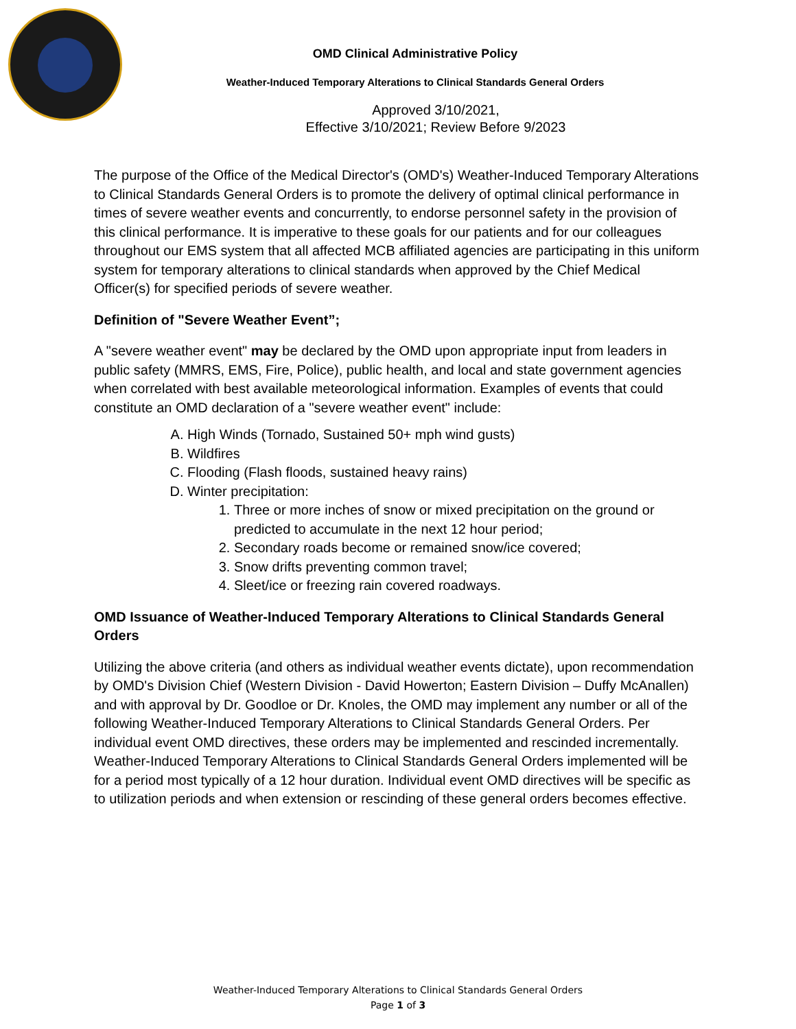OMD Clinical Administrative Policy
Weather-Induced Temporary Alterations to Clinical Standards General Orders
Approved 3/10/2021,
Effective 3/10/2021; Review Before 9/2023
The purpose of the Office of the Medical Director's (OMD's) Weather-Induced Temporary Alterations to Clinical Standards General Orders is to promote the delivery of optimal clinical performance in times of severe weather events and concurrently, to endorse personnel safety in the provision of this clinical performance. It is imperative to these goals for our patients and for our colleagues throughout our EMS system that all affected MCB affiliated agencies are participating in this uniform system for temporary alterations to clinical standards when approved by the Chief Medical Officer(s) for specified periods of severe weather.
Definition of "Severe Weather Event”;
A "severe weather event" may be declared by the OMD upon appropriate input from leaders in public safety (MMRS, EMS, Fire, Police), public health, and local and state government agencies when correlated with best available meteorological information. Examples of events that could constitute an OMD declaration of a "severe weather event" include:
A. High Winds (Tornado, Sustained 50+ mph wind gusts)
B. Wildfires
C. Flooding (Flash floods, sustained heavy rains)
D. Winter precipitation:
1. Three or more inches of snow or mixed precipitation on the ground or predicted to accumulate in the next 12 hour period;
2. Secondary roads become or remained snow/ice covered;
3. Snow drifts preventing common travel;
4. Sleet/ice or freezing rain covered roadways.
OMD Issuance of Weather-Induced Temporary Alterations to Clinical Standards General Orders
Utilizing the above criteria (and others as individual weather events dictate), upon recommendation by OMD's Division Chief (Western Division - David Howerton; Eastern Division – Duffy McAnallen) and with approval by Dr. Goodloe or Dr. Knoles, the OMD may implement any number or all of the following Weather-Induced Temporary Alterations to Clinical Standards General Orders. Per individual event OMD directives, these orders may be implemented and rescinded incrementally. Weather-Induced Temporary Alterations to Clinical Standards General Orders implemented will be for a period most typically of a 12 hour duration. Individual event OMD directives will be specific as to utilization periods and when extension or rescinding of these general orders becomes effective.
Weather-Induced Temporary Alterations to Clinical Standards General Orders
Page 1 of 3